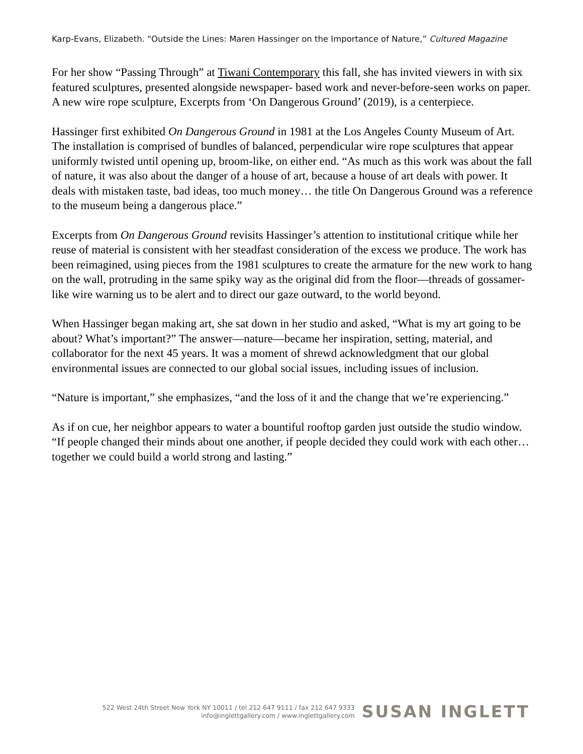Karp-Evans, Elizabeth. “Outside the Lines: Maren Hassinger on the Importance of Nature,” Cultured Magazine
For her show “Passing Through” at Tiwani Contemporary this fall, she has invited viewers in with six featured sculptures, presented alongside newspaper- based work and never-before-seen works on paper. A new wire rope sculpture, Excerpts from ‘On Dangerous Ground’ (2019), is a centerpiece.
Hassinger first exhibited On Dangerous Ground in 1981 at the Los Angeles County Museum of Art. The installation is comprised of bundles of balanced, perpendicular wire rope sculptures that appear uniformly twisted until opening up, broom-like, on either end. “As much as this work was about the fall of nature, it was also about the danger of a house of art, because a house of art deals with power. It deals with mistaken taste, bad ideas, too much money… the title On Dangerous Ground was a reference to the museum being a dangerous place.”
Excerpts from On Dangerous Ground revisits Hassinger’s attention to institutional critique while her reuse of material is consistent with her steadfast consideration of the excess we produce. The work has been reimagined, using pieces from the 1981 sculptures to create the armature for the new work to hang on the wall, protruding in the same spiky way as the original did from the floor—threads of gossamer- like wire warning us to be alert and to direct our gaze outward, to the world beyond.
When Hassinger began making art, she sat down in her studio and asked, “What is my art going to be about? What’s important?” The answer—nature—became her inspiration, setting, material, and collaborator for the next 45 years. It was a moment of shrewd acknowledgment that our global environmental issues are connected to our global social issues, including issues of inclusion.
“Nature is important,” she emphasizes, “and the loss of it and the change that we’re experiencing.”
As if on cue, her neighbor appears to water a bountiful rooftop garden just outside the studio window. “If people changed their minds about one another, if people decided they could work with each other… together we could build a world strong and lasting.”
522 West 24th Street New York NY 10011 / tel 212 647 9111 / fax 212 647 9333
info@inglettgallery.com / www.inglettgallery.com
SUSAN INGLETT